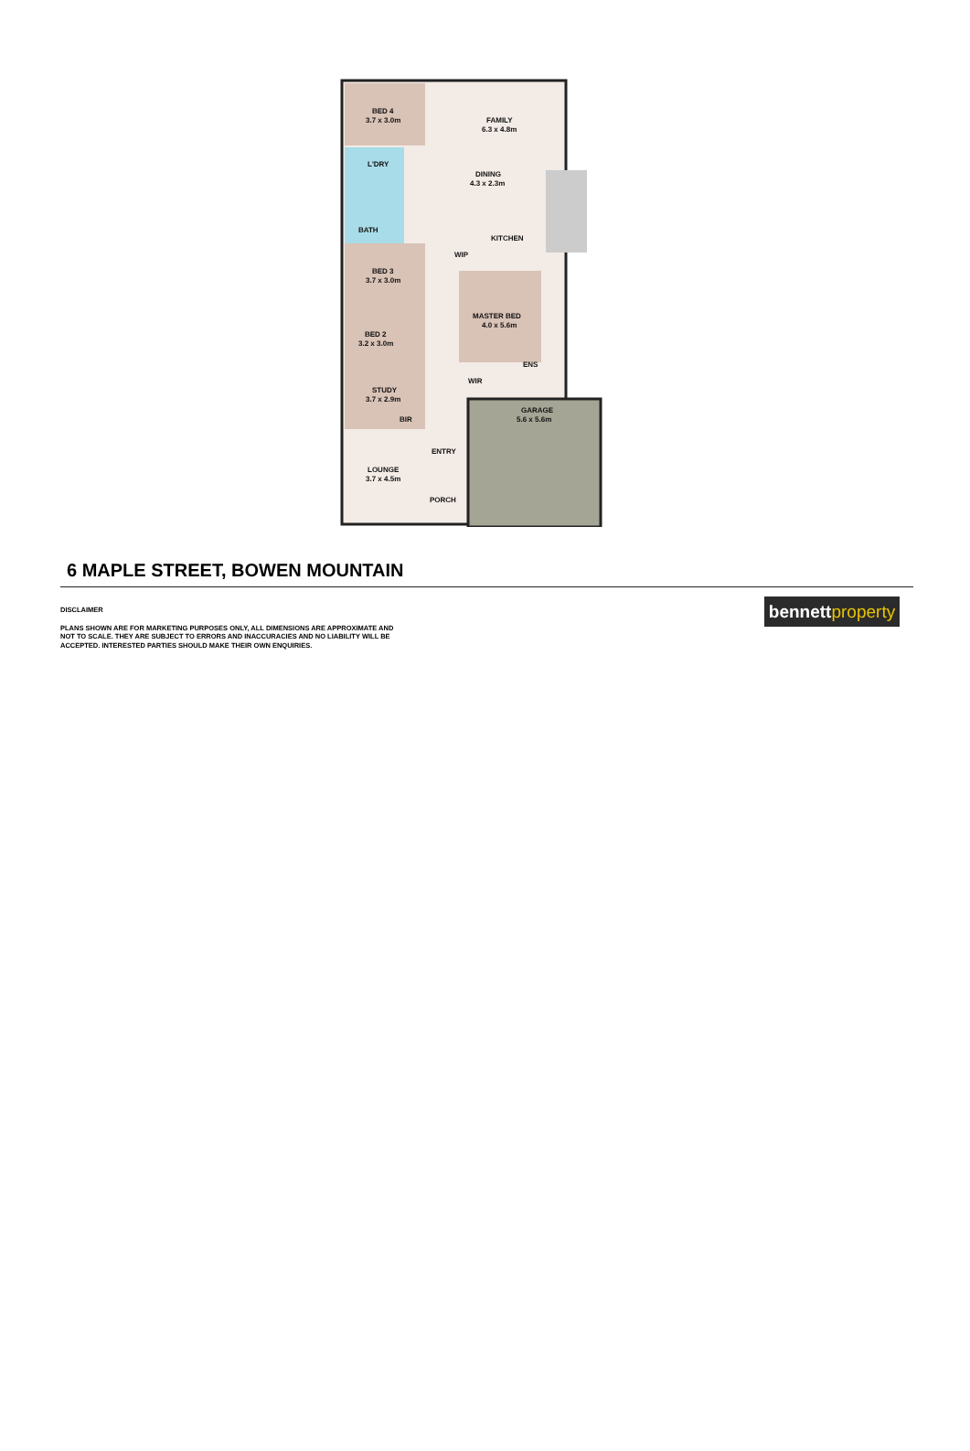BED 4
3.7 x 3.0m
L'DRY
BATH
BED 3
3.7 x 3.0m
BED 2
3.2 x 3.0m
STUDY
3.7 x 2.9m
BIR
LOUNGE
3.7 x 4.5m
ENTRY
PORCH
FAMILY
6.3 x 4.8m
DINING
4.3 x 2.3m
KITCHEN
WIP
MASTER BED
4.0 x 5.6m
ENS
WIR
GARAGE
5.6 x 5.6m
6 MAPLE STREET, BOWEN MOUNTAIN
DISCLAIMER
PLANS SHOWN ARE FOR MARKETING PURPOSES ONLY, ALL DIMENSIONS ARE APPROXIMATE AND
NOT TO SCALE. THEY ARE SUBJECT TO ERRORS AND INACCURACIES AND NO LIABILITY WILL BE
ACCEPTED. INTERESTED PARTIES SHOULD MAKE THEIR OWN ENQUIRIES.
bennett property